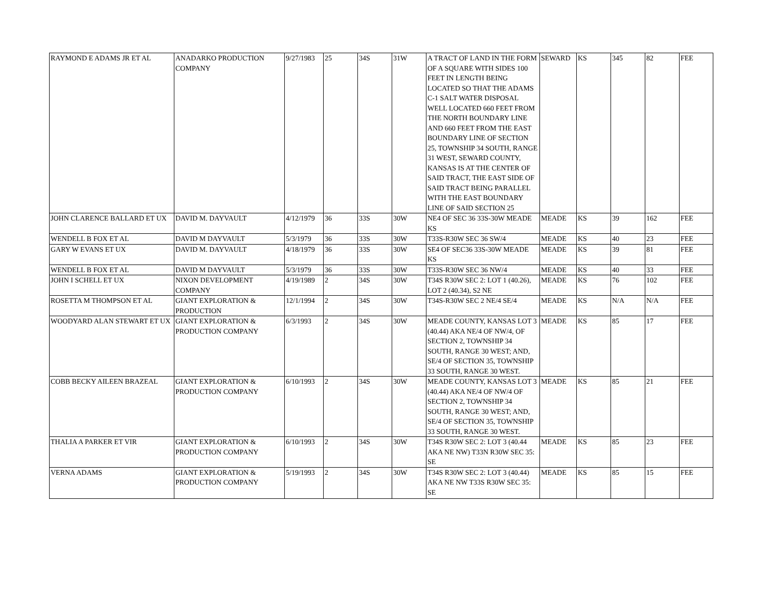| RAYMOND E ADAMS JR ET AL | ANADARKO PRODUCTION COMPANY | 9/27/1983 | 25 | 34S | 31W | A TRACT OF LAND IN THE FORM OF A SQUARE WITH SIDES 100 FEET IN LENGTH BEING LOCATED SO THAT THE ADAMS C-1 SALT WATER DISPOSAL WELL LOCATED 660 FEET FROM THE NORTH BOUNDARY LINE AND 660 FEET FROM THE EAST BOUNDARY LINE OF SECTION 25, TOWNSHIP 34 SOUTH, RANGE 31 WEST, SEWARD COUNTY, KANSAS IS AT THE CENTER OF SAID TRACT, THE EAST SIDE OF SAID TRACT BEING PARALLEL WITH THE EAST BOUNDARY LINE OF SAID SECTION 25 | SEWARD | KS | 345 | 82 | FEE |
| JOHN CLARENCE BALLARD ET UX | DAVID M. DAYVAULT | 4/12/1979 | 36 | 33S | 30W | NE4 OF SEC 36 33S-30W MEADE KS | MEADE | KS | 39 | 162 | FEE |
| WENDELL B FOX ET AL | DAVID M DAYVAULT | 5/3/1979 | 36 | 33S | 30W | T33S-R30W SEC 36 SW/4 | MEADE | KS | 40 | 23 | FEE |
| GARY W EVANS ET UX | DAVID M. DAYVAULT | 4/18/1979 | 36 | 33S | 30W | SE4 OF SEC36 33S-30W MEADE KS | MEADE | KS | 39 | 81 | FEE |
| WENDELL B FOX ET AL | DAVID M DAYVAULT | 5/3/1979 | 36 | 33S | 30W | T33S-R30W SEC 36 NW/4 | MEADE | KS | 40 | 33 | FEE |
| JOHN I SCHELL ET UX | NIXON DEVELOPMENT COMPANY | 4/19/1989 | 2 | 34S | 30W | T34S R30W SEC 2: LOT 1 (40.26), LOT 2 (40.34), S2 NE | MEADE | KS | 76 | 102 | FEE |
| ROSETTA M THOMPSON ET AL | GIANT EXPLORATION & PRODUCTION | 12/1/1994 | 2 | 34S | 30W | T34S-R30W SEC 2 NE/4 SE/4 | MEADE | KS | N/A | N/A | FEE |
| WOODYARD ALAN STEWART ET UX | GIANT EXPLORATION & PRODUCTION COMPANY | 6/3/1993 | 2 | 34S | 30W | MEADE COUNTY, KANSAS LOT 3 (40.44) AKA NE/4 OF NW/4, OF SECTION 2, TOWNSHIP 34 SOUTH, RANGE 30 WEST; AND, SE/4 OF SECTION 35, TOWNSHIP 33 SOUTH, RANGE 30 WEST. | MEADE | KS | 85 | 17 | FEE |
| COBB BECKY AILEEN BRAZEAL | GIANT EXPLORATION & PRODUCTION COMPANY | 6/10/1993 | 2 | 34S | 30W | MEADE COUNTY, KANSAS LOT 3 (40.44) AKA NE/4 OF NW/4 OF SECTION 2, TOWNSHIP 34 SOUTH, RANGE 30 WEST; AND, SE/4 OF SECTION 35, TOWNSHIP 33 SOUTH, RANGE 30 WEST. | MEADE | KS | 85 | 21 | FEE |
| THALIA A PARKER ET VIR | GIANT EXPLORATION & PRODUCTION COMPANY | 6/10/1993 | 2 | 34S | 30W | T34S R30W SEC 2: LOT 3 (40.44 AKA NE NW) T33N R30W SEC 35: SE | MEADE | KS | 85 | 23 | FEE |
| VERNA ADAMS | GIANT EXPLORATION & PRODUCTION COMPANY | 5/19/1993 | 2 | 34S | 30W | T34S R30W SEC 2: LOT 3 (40.44) AKA NE NW T33S R30W SEC 35: SE | MEADE | KS | 85 | 15 | FEE |